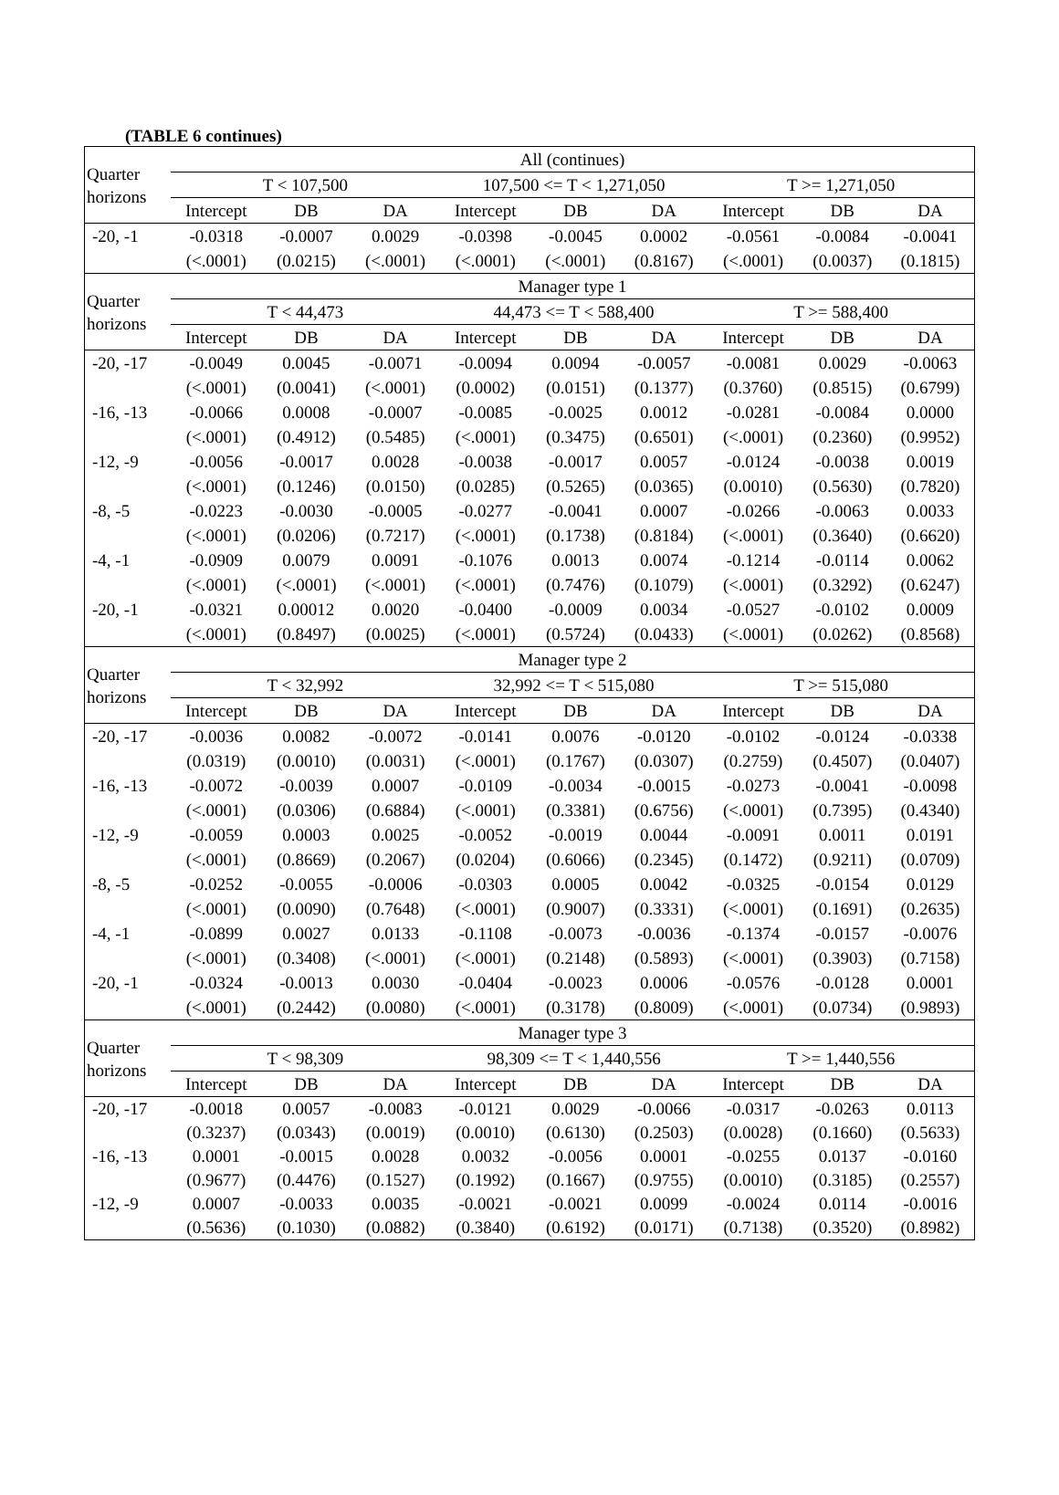(TABLE 6 continues)
| Quarter horizons | All (continues) | | | | | | | | |
| --- | --- | --- | --- | --- | --- | --- | --- | --- | --- |
| | T < 107,500 | | | 107,500 <= T < 1,271,050 | | | T >= 1,271,050 | | |
| | Intercept | DB | DA | Intercept | DB | DA | Intercept | DB | DA |
| -20, -1 | -0.0318 | -0.0007 | 0.0029 | -0.0398 | -0.0045 | 0.0002 | -0.0561 | -0.0084 | -0.0041 |
| | (<.0001) | (0.0215) | (<.0001) | (<.0001) | (<.0001) | (0.8167) | (<.0001) | (0.0037) | (0.1815) |
| Quarter horizons | Manager type 1 | | | | | | | | |
| | T < 44,473 | | | 44,473 <= T < 588,400 | | | T >= 588,400 | | |
| | Intercept | DB | DA | Intercept | DB | DA | Intercept | DB | DA |
| -20, -17 | -0.0049 | 0.0045 | -0.0071 | -0.0094 | 0.0094 | -0.0057 | -0.0081 | 0.0029 | -0.0063 |
| | (<.0001) | (0.0041) | (<.0001) | (0.0002) | (0.0151) | (0.1377) | (0.3760) | (0.8515) | (0.6799) |
| -16, -13 | -0.0066 | 0.0008 | -0.0007 | -0.0085 | -0.0025 | 0.0012 | -0.0281 | -0.0084 | 0.0000 |
| | (<.0001) | (0.4912) | (0.5485) | (<.0001) | (0.3475) | (0.6501) | (<.0001) | (0.2360) | (0.9952) |
| -12, -9 | -0.0056 | -0.0017 | 0.0028 | -0.0038 | -0.0017 | 0.0057 | -0.0124 | -0.0038 | 0.0019 |
| | (<.0001) | (0.1246) | (0.0150) | (0.0285) | (0.5265) | (0.0365) | (0.0010) | (0.5630) | (0.7820) |
| -8, -5 | -0.0223 | -0.0030 | -0.0005 | -0.0277 | -0.0041 | 0.0007 | -0.0266 | -0.0063 | 0.0033 |
| | (<.0001) | (0.0206) | (0.7217) | (<.0001) | (0.1738) | (0.8184) | (<.0001) | (0.3640) | (0.6620) |
| -4, -1 | -0.0909 | 0.0079 | 0.0091 | -0.1076 | 0.0013 | 0.0074 | -0.1214 | -0.0114 | 0.0062 |
| | (<.0001) | (<.0001) | (<.0001) | (<.0001) | (0.7476) | (0.1079) | (<.0001) | (0.3292) | (0.6247) |
| -20, -1 | -0.0321 | 0.00012 | 0.0020 | -0.0400 | -0.0009 | 0.0034 | -0.0527 | -0.0102 | 0.0009 |
| | (<.0001) | (0.8497) | (0.0025) | (<.0001) | (0.5724) | (0.0433) | (<.0001) | (0.0262) | (0.8568) |
| Quarter horizons | Manager type 2 | | | | | | | | |
| | T < 32,992 | | | 32,992 <= T < 515,080 | | | T >= 515,080 | | |
| | Intercept | DB | DA | Intercept | DB | DA | Intercept | DB | DA |
| -20, -17 | -0.0036 | 0.0082 | -0.0072 | -0.0141 | 0.0076 | -0.0120 | -0.0102 | -0.0124 | -0.0338 |
| | (0.0319) | (0.0010) | (0.0031) | (<.0001) | (0.1767) | (0.0307) | (0.2759) | (0.4507) | (0.0407) |
| -16, -13 | -0.0072 | -0.0039 | 0.0007 | -0.0109 | -0.0034 | -0.0015 | -0.0273 | -0.0041 | -0.0098 |
| | (<.0001) | (0.0306) | (0.6884) | (<.0001) | (0.3381) | (0.6756) | (<.0001) | (0.7395) | (0.4340) |
| -12, -9 | -0.0059 | 0.0003 | 0.0025 | -0.0052 | -0.0019 | 0.0044 | -0.0091 | 0.0011 | 0.0191 |
| | (<.0001) | (0.8669) | (0.2067) | (0.0204) | (0.6066) | (0.2345) | (0.1472) | (0.9211) | (0.0709) |
| -8, -5 | -0.0252 | -0.0055 | -0.0006 | -0.0303 | 0.0005 | 0.0042 | -0.0325 | -0.0154 | 0.0129 |
| | (<.0001) | (0.0090) | (0.7648) | (<.0001) | (0.9007) | (0.3331) | (<.0001) | (0.1691) | (0.2635) |
| -4, -1 | -0.0899 | 0.0027 | 0.0133 | -0.1108 | -0.0073 | -0.0036 | -0.1374 | -0.0157 | -0.0076 |
| | (<.0001) | (0.3408) | (<.0001) | (<.0001) | (0.2148) | (0.5893) | (<.0001) | (0.3903) | (0.7158) |
| -20, -1 | -0.0324 | -0.0013 | 0.0030 | -0.0404 | -0.0023 | 0.0006 | -0.0576 | -0.0128 | 0.0001 |
| | (<.0001) | (0.2442) | (0.0080) | (<.0001) | (0.3178) | (0.8009) | (<.0001) | (0.0734) | (0.9893) |
| Quarter horizons | Manager type 3 | | | | | | | | |
| | T < 98,309 | | | 98,309 <= T < 1,440,556 | | | T >= 1,440,556 | | |
| | Intercept | DB | DA | Intercept | DB | DA | Intercept | DB | DA |
| -20, -17 | -0.0018 | 0.0057 | -0.0083 | -0.0121 | 0.0029 | -0.0066 | -0.0317 | -0.0263 | 0.0113 |
| | (0.3237) | (0.0343) | (0.0019) | (0.0010) | (0.6130) | (0.2503) | (0.0028) | (0.1660) | (0.5633) |
| -16, -13 | 0.0001 | -0.0015 | 0.0028 | 0.0032 | -0.0056 | 0.0001 | -0.0255 | 0.0137 | -0.0160 |
| | (0.9677) | (0.4476) | (0.1527) | (0.1992) | (0.1667) | (0.9755) | (0.0010) | (0.3185) | (0.2557) |
| -12, -9 | 0.0007 | -0.0033 | 0.0035 | -0.0021 | -0.0021 | 0.0099 | -0.0024 | 0.0114 | -0.0016 |
| | (0.5636) | (0.1030) | (0.0882) | (0.3840) | (0.6192) | (0.0171) | (0.7138) | (0.3520) | (0.8982) |